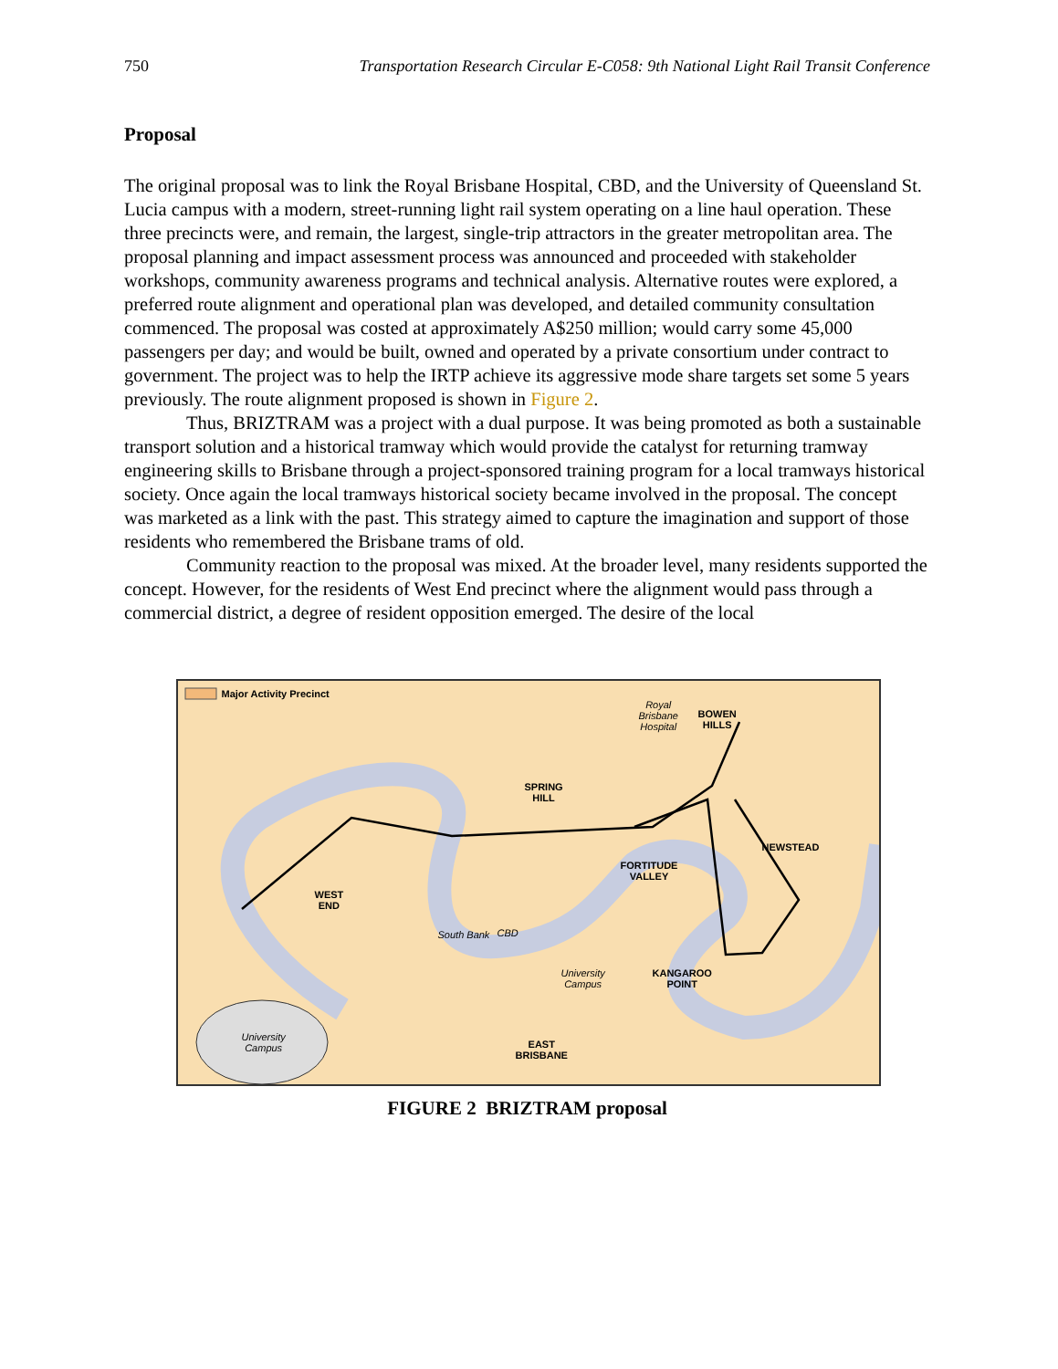750 Transportation Research Circular E-C058: 9th National Light Rail Transit Conference
Proposal
The original proposal was to link the Royal Brisbane Hospital, CBD, and the University of Queensland St. Lucia campus with a modern, street-running light rail system operating on a line haul operation. These three precincts were, and remain, the largest, single-trip attractors in the greater metropolitan area. The proposal planning and impact assessment process was announced and proceeded with stakeholder workshops, community awareness programs and technical analysis. Alternative routes were explored, a preferred route alignment and operational plan was developed, and detailed community consultation commenced. The proposal was costed at approximately A$250 million; would carry some 45,000 passengers per day; and would be built, owned and operated by a private consortium under contract to government. The project was to help the IRTP achieve its aggressive mode share targets set some 5 years previously. The route alignment proposed is shown in Figure 2.
Thus, BRIZTRAM was a project with a dual purpose. It was being promoted as both a sustainable transport solution and a historical tramway which would provide the catalyst for returning tramway engineering skills to Brisbane through a project-sponsored training program for a local tramways historical society. Once again the local tramways historical society became involved in the proposal. The concept was marketed as a link with the past. This strategy aimed to capture the imagination and support of those residents who remembered the Brisbane trams of old.
Community reaction to the proposal was mixed. At the broader level, many residents supported the concept. However, for the residents of West End precinct where the alignment would pass through a commercial district, a degree of resident opposition emerged. The desire of the local
Major Activity Precinct
Royal
Brisbane
Hospital
BOWEN
HILLS
SPRING
HILL
NEWSTEAD
FORTITUDE
VALLEY
WEST
END
South Bank CBD
University
Campus
KANGAROO
POINT
University
Campus
EAST
BRISBANE
FIGURE 2 BRIZTRAM proposal